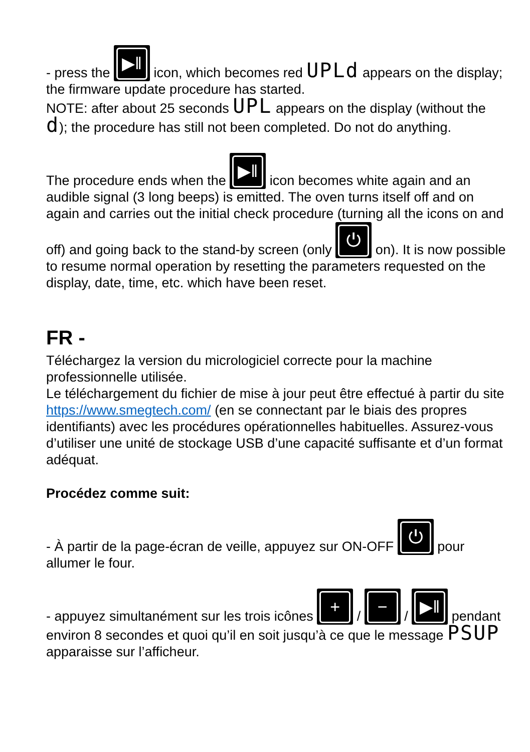- press the ▶︎‖ icon, which becomes red UPLd appears on the display; the firmware update procedure has started.
NOTE: after about 25 seconds UPL appears on the display (without the d); the procedure has still not been completed. Do not do anything.
The procedure ends when the ▶︎‖ icon becomes white again and an audible signal (3 long beeps) is emitted. The oven turns itself off and on again and carries out the initial check procedure (turning all the icons on and off) and going back to the stand-by screen (only ⏻ on). It is now possible to resume normal operation by resetting the parameters requested on the display, date, time, etc. which have been reset.
FR -
Téléchargez la version du micrologiciel correcte pour la machine professionnelle utilisée.
Le téléchargement du fichier de mise à jour peut être effectué à partir du site https://www.smegtech.com/ (en se connectant par le biais des propres identifiants) avec les procédures opérationnelles habituelles. Assurez-vous d’utiliser une unité de stockage USB d’une capacité suffisante et d’un format adéquat.
Procédez comme suit:
- À partir de la page-écran de veille, appuyez sur ON-OFF ⏻ pour allumer le four.
- appuyez simultanément sur les trois icônes + / − / ▶︎‖ pendant environ 8 secondes et quoi qu’il en soit jusqu’à ce que le message PSUP apparaisse sur l’afficheur.